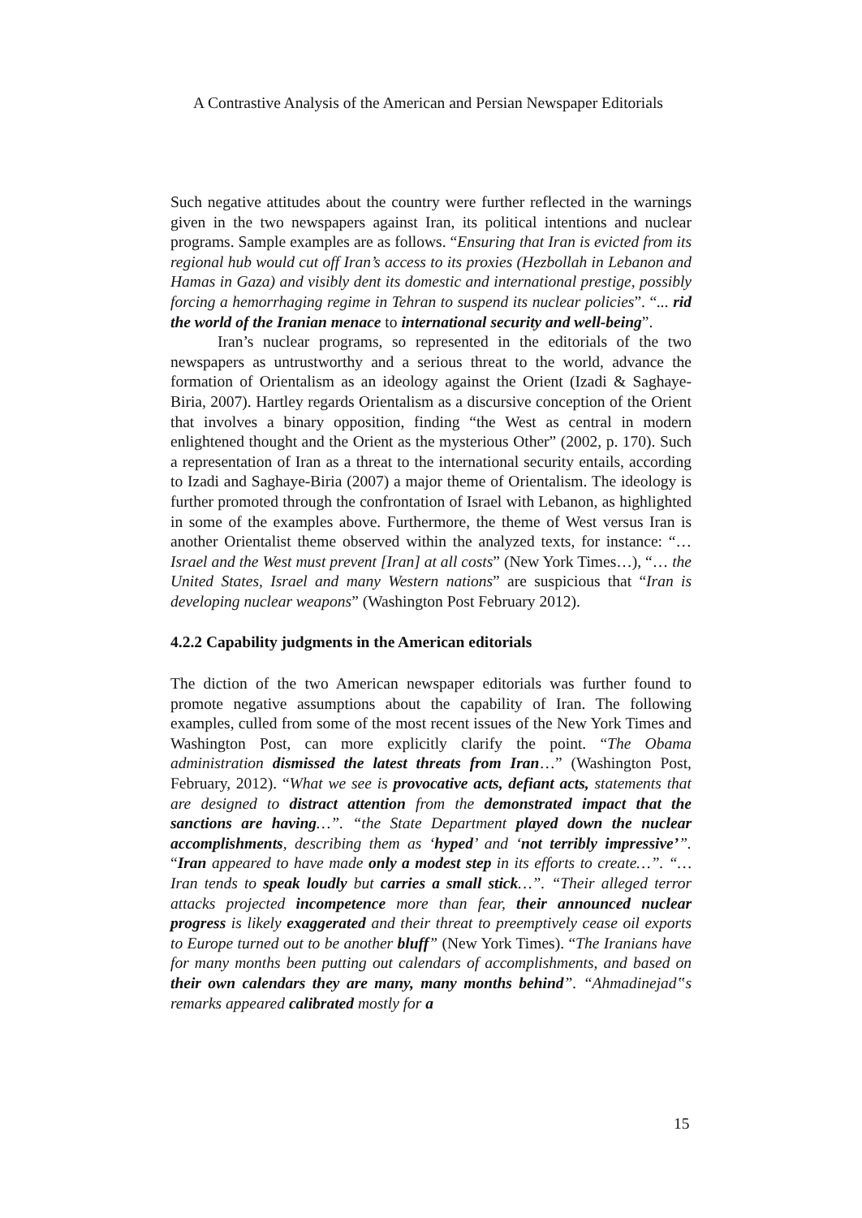A Contrastive Analysis of the American and Persian Newspaper Editorials
Such negative attitudes about the country were further reflected in the warnings given in the two newspapers against Iran, its political intentions and nuclear programs. Sample examples are as follows. “Ensuring that Iran is evicted from its regional hub would cut off Iran’s access to its proxies (Hezbollah in Lebanon and Hamas in Gaza) and visibly dent its domestic and international prestige, possibly forcing a hemorrhaging regime in Tehran to suspend its nuclear policies”. “... rid the world of the Iranian menace to international security and well-being”.
Iran’s nuclear programs, so represented in the editorials of the two newspapers as untrustworthy and a serious threat to the world, advance the formation of Orientalism as an ideology against the Orient (Izadi & Saghaye-Biria, 2007). Hartley regards Orientalism as a discursive conception of the Orient that involves a binary opposition, finding “the West as central in modern enlightened thought and the Orient as the mysterious Other” (2002, p. 170). Such a representation of Iran as a threat to the international security entails, according to Izadi and Saghaye-Biria (2007) a major theme of Orientalism. The ideology is further promoted through the confrontation of Israel with Lebanon, as highlighted in some of the examples above. Furthermore, the theme of West versus Iran is another Orientalist theme observed within the analyzed texts, for instance: “… Israel and the West must prevent [Iran] at all costs” (New York Times…), “… the United States, Israel and many Western nations” are suspicious that “Iran is developing nuclear weapons” (Washington Post February 2012).
4.2.2 Capability judgments in the American editorials
The diction of the two American newspaper editorials was further found to promote negative assumptions about the capability of Iran. The following examples, culled from some of the most recent issues of the New York Times and Washington Post, can more explicitly clarify the point. “The Obama administration dismissed the latest threats from Iran…” (Washington Post, February, 2012). “What we see is provocative acts, defiant acts, statements that are designed to distract attention from the demonstrated impact that the sanctions are having…”. “the State Department played down the nuclear accomplishments, describing them as ‘hyped’ and ‘not terribly impressive’”. “Iran appeared to have made only a modest step in its efforts to create…”. “… Iran tends to speak loudly but carries a small stick…”. “Their alleged terror attacks projected incompetence more than fear, their announced nuclear progress is likely exaggerated and their threat to preemptively cease oil exports to Europe turned out to be another bluff” (New York Times). “The Iranians have for many months been putting out calendars of accomplishments, and based on their own calendars they are many, many months behind”. “Ahmadinejad‟s remarks appeared calibrated mostly for a
15